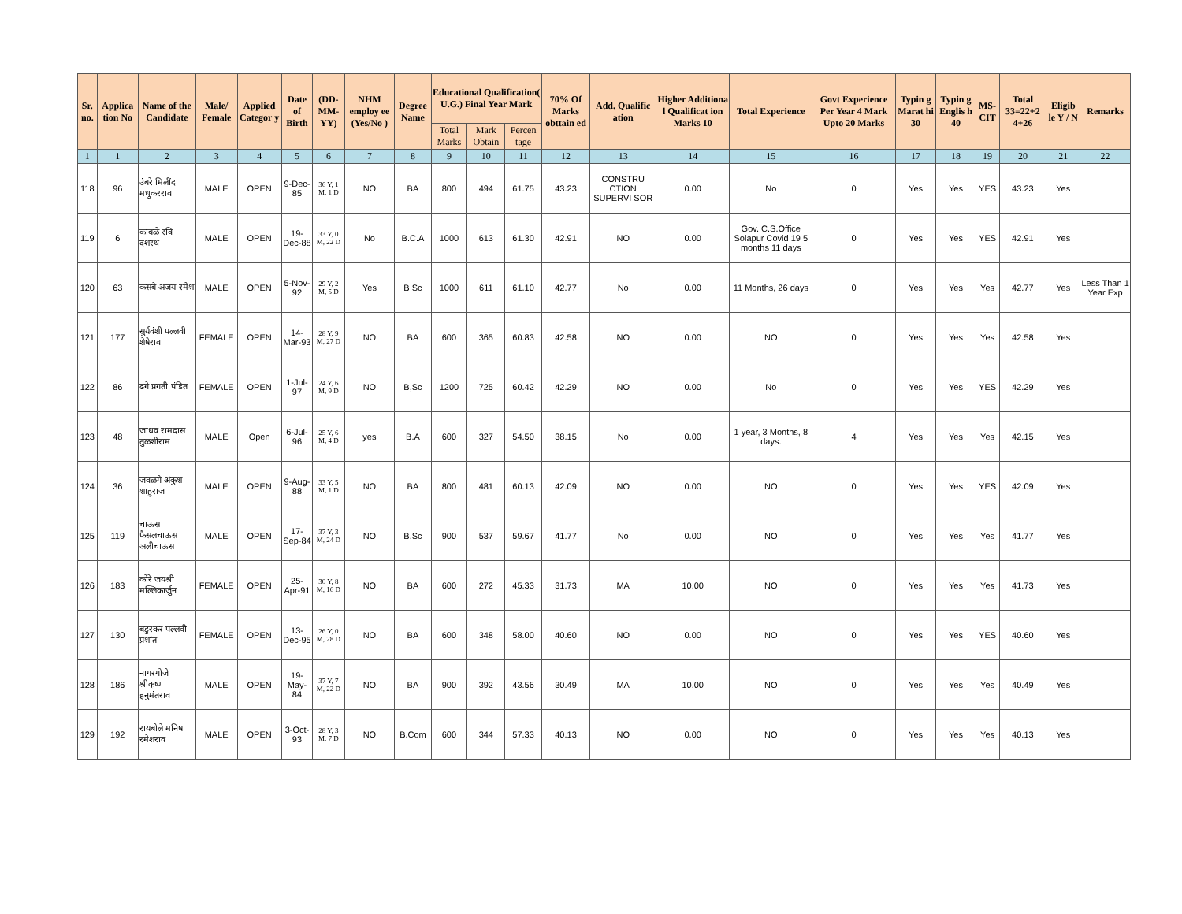| Sr. no. | Applica tion No | Name of the Candidate | Male/ Female | Applied Categor y | Date of Birth | (DD-MM-YY) | NHM employ ee (Yes/No ) | Degree Name | Educational Qualification( U.G.) Final Year Mark | | | 70% Of Marks obttain ed | Add. Qualific ation | Higher Additiona l Qualificat ion Marks 10 | Total Experience | Govt Experience Per Year 4 Mark Upto 20 Marks | Typin g Marat hi 30 | Typin g Englis h 40 | MS-CIT | Total 33=22+2 4+26 | Eligib le Y / N | Remarks |
| --- | --- | --- | --- | --- | --- | --- | --- | --- | --- | --- | --- | --- | --- | --- | --- | --- | --- | --- | --- | --- | --- | --- |
| | | | | | | | | | Total Marks | Mark Obtain | Percen tage | | | | | | | | | | | |
| 1 | 1 | 2 | 3 | 4 | 5 | 6 | 7 | 8 | 9 | 10 | 11 | 12 | 13 | 14 | 15 | 16 | 17 | 18 | 19 | 20 | 21 | 22 |
| 118 | 96 | उंबरे मिलींद मधुकरराव | MALE | OPEN | 9-Dec-85 | 36 Y, 1 M, 1 D | NO | BA | 800 | 494 | 61.75 | 43.23 | CONSTRU CTION SUPERVI SOR | 0.00 | No | 0 | Yes | Yes | YES | 43.23 | Yes | |
| 119 | 6 | कांबळे रवि दशरथ | MALE | OPEN | 19-Dec-88 | 33 Y, 0 M, 22 D | No | B.C.A | 1000 | 613 | 61.30 | 42.91 | NO | 0.00 | Gov. C.S.Office Solapur Covid 19 5 months 11 days | 0 | Yes | Yes | YES | 42.91 | Yes | |
| 120 | 63 | कसबे अजय रमेश | MALE | OPEN | 5-Nov-92 | 29 Y, 2 M, 5 D | Yes | B Sc | 1000 | 611 | 61.10 | 42.77 | No | 0.00 | 11 Months, 26 days | 0 | Yes | Yes | Yes | 42.77 | Yes | Less Than 1 Year Exp |
| 121 | 177 | सुर्यवंशी पल्लवी शेषेराव | FEMALE | OPEN | 14-Mar-93 | 28 Y, 9 M, 27 D | NO | BA | 600 | 365 | 60.83 | 42.58 | NO | 0.00 | NO | 0 | Yes | Yes | Yes | 42.58 | Yes | |
| 122 | 86 | ढगे प्रगती पंडित | FEMALE | OPEN | 1-Jul-97 | 24 Y, 6 M, 9 D | NO | B,Sc | 1200 | 725 | 60.42 | 42.29 | NO | 0.00 | No | 0 | Yes | Yes | YES | 42.29 | Yes | |
| 123 | 48 | जाधव रामदास तुळशीराम | MALE | Open | 6-Jul-96 | 25 Y, 6 M, 4 D | yes | B.A | 600 | 327 | 54.50 | 38.15 | No | 0.00 | 1 year, 3 Months, 8 days. | 4 | Yes | Yes | Yes | 42.15 | Yes | |
| 124 | 36 | जवळगे अंकुश शाहुराज | MALE | OPEN | 9-Aug-88 | 33 Y, 5 M, 1 D | NO | BA | 800 | 481 | 60.13 | 42.09 | NO | 0.00 | NO | 0 | Yes | Yes | YES | 42.09 | Yes | |
| 125 | 119 | चाऊस फैसलचाऊस अलीचाऊस | MALE | OPEN | 17-Sep-84 | 37 Y, 3 M, 24 D | NO | B.Sc | 900 | 537 | 59.67 | 41.77 | No | 0.00 | NO | 0 | Yes | Yes | Yes | 41.77 | Yes | |
| 126 | 183 | कोरे जयश्री मल्लिकार्जुन | FEMALE | OPEN | 25-Apr-91 | 30 Y, 8 M, 16 D | NO | BA | 600 | 272 | 45.33 | 31.73 | MA | 10.00 | NO | 0 | Yes | Yes | Yes | 41.73 | Yes | |
| 127 | 130 | बडुरकर पल्लवी प्रशांत | FEMALE | OPEN | 13-Dec-95 | 26 Y, 0 M, 28 D | NO | BA | 600 | 348 | 58.00 | 40.60 | NO | 0.00 | NO | 0 | Yes | Yes | YES | 40.60 | Yes | |
| 128 | 186 | नागरगोजे श्रीकृष्ण हनुमंतराव | MALE | OPEN | 19-May-84 | 37 Y, 7 M, 22 D | NO | BA | 900 | 392 | 43.56 | 30.49 | MA | 10.00 | NO | 0 | Yes | Yes | Yes | 40.49 | Yes | |
| 129 | 192 | रायबोले मनिष रमेशराव | MALE | OPEN | 3-Oct-93 | 28 Y, 3 M, 7 D | NO | B.Com | 600 | 344 | 57.33 | 40.13 | NO | 0.00 | NO | 0 | Yes | Yes | Yes | 40.13 | Yes | |